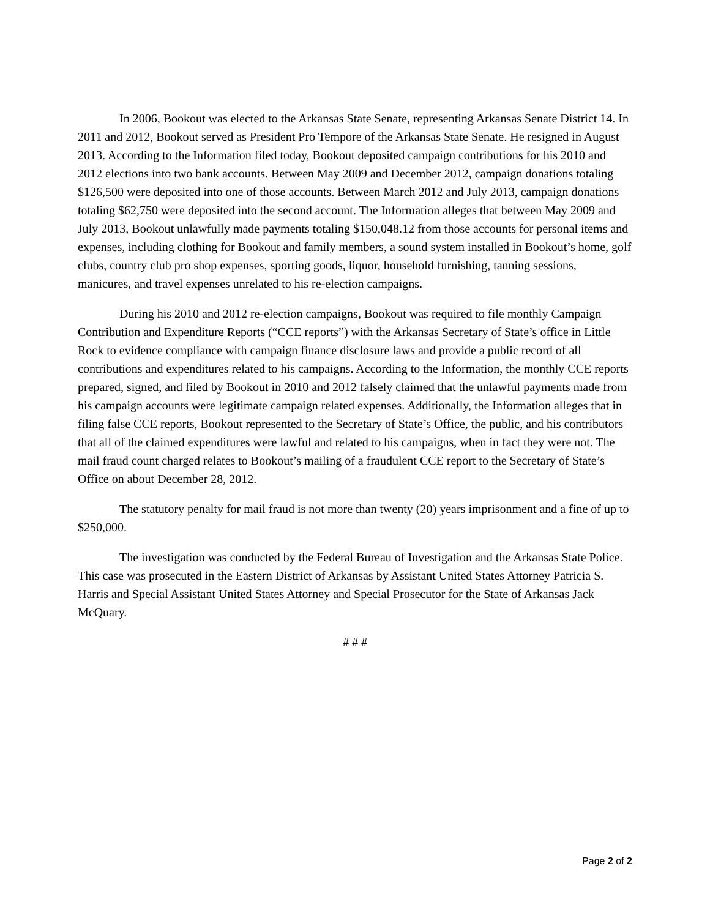In 2006, Bookout was elected to the Arkansas State Senate, representing Arkansas Senate District 14. In 2011 and 2012, Bookout served as President Pro Tempore of the Arkansas State Senate. He resigned in August 2013. According to the Information filed today, Bookout deposited campaign contributions for his 2010 and 2012 elections into two bank accounts. Between May 2009 and December 2012, campaign donations totaling $126,500 were deposited into one of those accounts. Between March 2012 and July 2013, campaign donations totaling $62,750 were deposited into the second account. The Information alleges that between May 2009 and July 2013, Bookout unlawfully made payments totaling $150,048.12 from those accounts for personal items and expenses, including clothing for Bookout and family members, a sound system installed in Bookout’s home, golf clubs, country club pro shop expenses, sporting goods, liquor, household furnishing, tanning sessions, manicures, and travel expenses unrelated to his re-election campaigns.
During his 2010 and 2012 re-election campaigns, Bookout was required to file monthly Campaign Contribution and Expenditure Reports (“CCE reports”) with the Arkansas Secretary of State’s office in Little Rock to evidence compliance with campaign finance disclosure laws and provide a public record of all contributions and expenditures related to his campaigns. According to the Information, the monthly CCE reports prepared, signed, and filed by Bookout in 2010 and 2012 falsely claimed that the unlawful payments made from his campaign accounts were legitimate campaign related expenses. Additionally, the Information alleges that in filing false CCE reports, Bookout represented to the Secretary of State’s Office, the public, and his contributors that all of the claimed expenditures were lawful and related to his campaigns, when in fact they were not. The mail fraud count charged relates to Bookout’s mailing of a fraudulent CCE report to the Secretary of State’s Office on about December 28, 2012.
The statutory penalty for mail fraud is not more than twenty (20) years imprisonment and a fine of up to $250,000.
The investigation was conducted by the Federal Bureau of Investigation and the Arkansas State Police. This case was prosecuted in the Eastern District of Arkansas by Assistant United States Attorney Patricia S. Harris and Special Assistant United States Attorney and Special Prosecutor for the State of Arkansas Jack McQuary.
# # #
Page 2 of 2